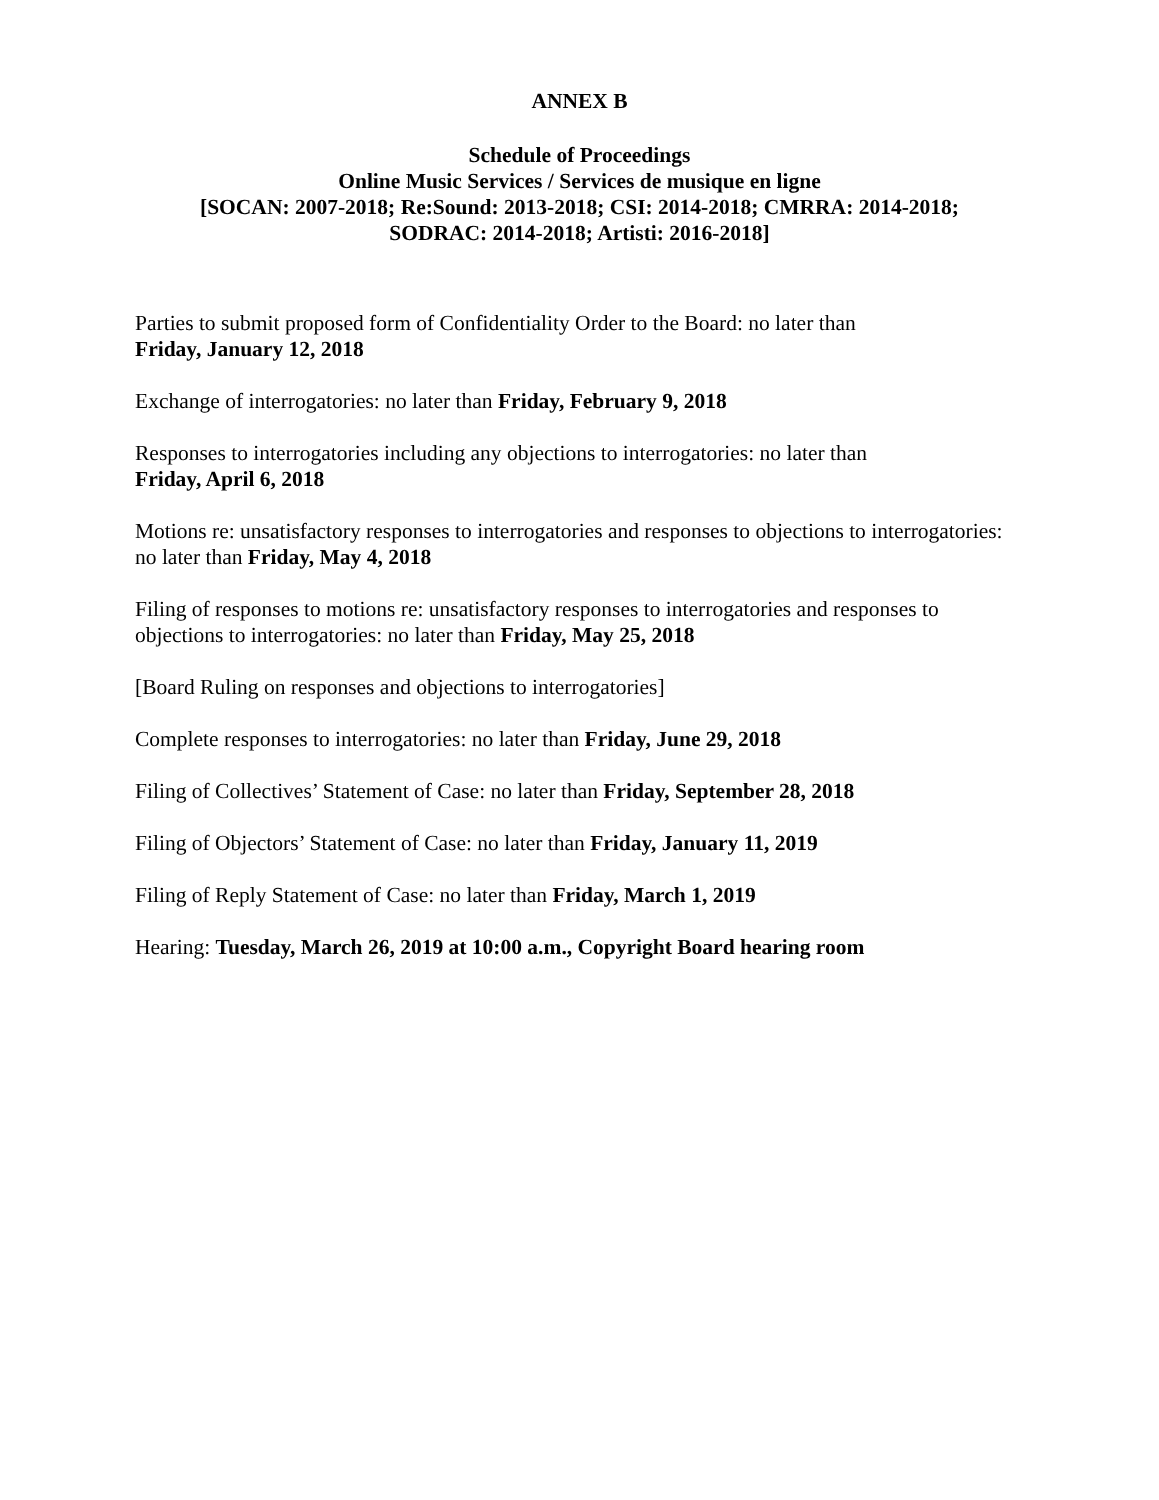ANNEX B
Schedule of Proceedings
Online Music Services / Services de musique en ligne
[SOCAN: 2007-2018; Re:Sound: 2013-2018; CSI: 2014-2018; CMRRA: 2014-2018;
SODRAC: 2014-2018; Artisti: 2016-2018]
Parties to submit proposed form of Confidentiality Order to the Board: no later than
Friday, January 12, 2018
Exchange of interrogatories: no later than Friday, February 9, 2018
Responses to interrogatories including any objections to interrogatories: no later than
Friday, April 6, 2018
Motions re: unsatisfactory responses to interrogatories and responses to objections to interrogatories: no later than Friday, May 4, 2018
Filing of responses to motions re: unsatisfactory responses to interrogatories and responses to objections to interrogatories: no later than Friday, May 25, 2018
[Board Ruling on responses and objections to interrogatories]
Complete responses to interrogatories: no later than Friday, June 29, 2018
Filing of Collectives’ Statement of Case: no later than Friday, September 28, 2018
Filing of Objectors’ Statement of Case: no later than Friday, January 11, 2019
Filing of Reply Statement of Case: no later than Friday, March 1, 2019
Hearing: Tuesday, March 26, 2019 at 10:00 a.m., Copyright Board hearing room